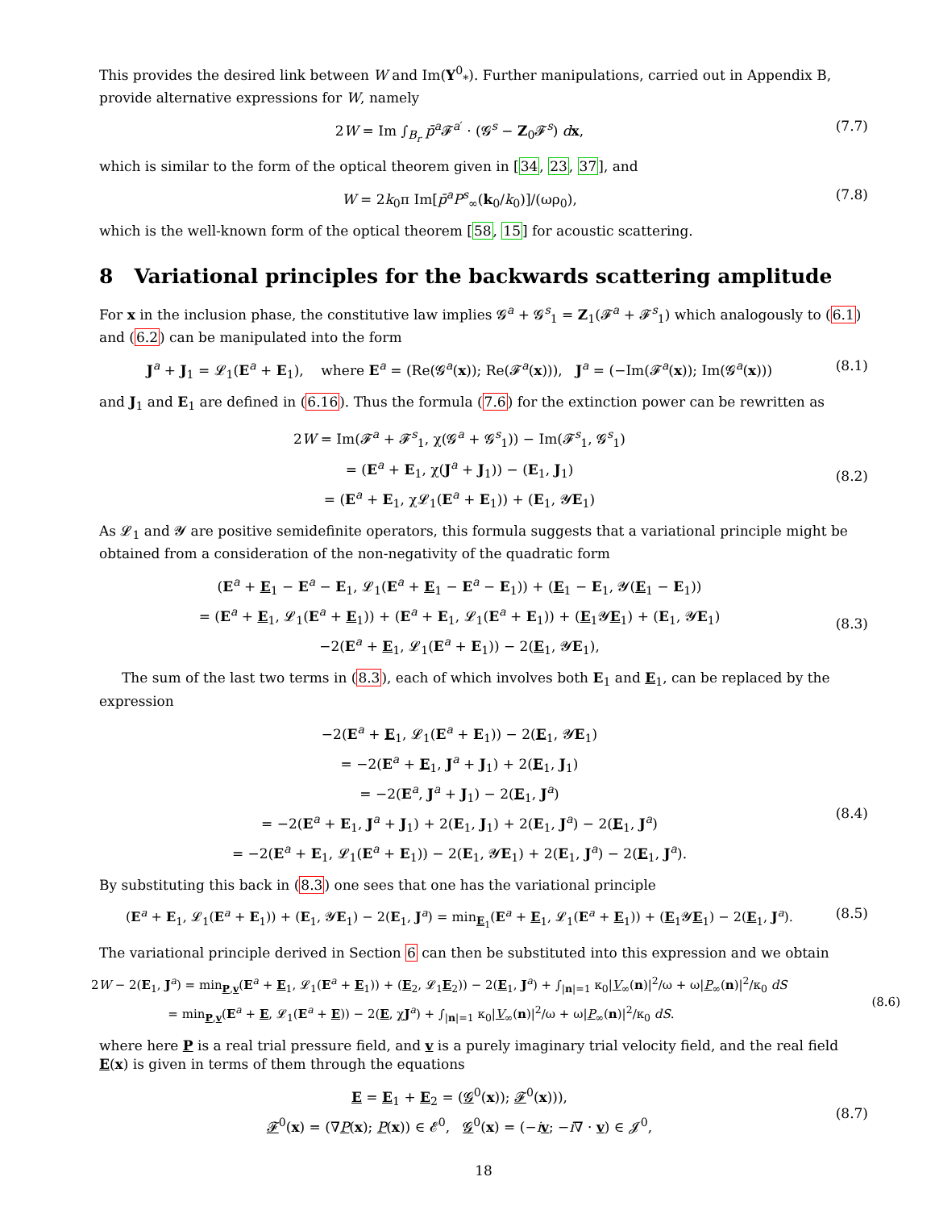This provides the desired link between W and Im(Y<sup>0</sup><sub>*</sub>). Further manipulations, carried out in Appendix B, provide alternative expressions for W, namely
2W = Im ∫<sub>B<sub>r</sub></sub> p̄<sup>a</sup> 𝓕<sup>a′</sup> · (𝓖<sup>s</sup> − Z<sub>0</sub>𝓕<sup>s</sup>) dx, (7.7)
which is similar to the form of the optical theorem given in [34, 23, 37], and
W = 2k<sub>0</sub>π Im[p̄<sup>a</sup>P<sup>s</sup><sub>∞</sub>(k<sub>0</sub>/k<sub>0</sub>)]/(ωρ<sub>0</sub>), (7.8)
which is the well-known form of the optical theorem [58, 15] for acoustic scattering.
8 Variational principles for the backwards scattering amplitude
For x in the inclusion phase, the constitutive law implies 𝓖<sup>a</sup> + 𝓖<sup>s</sup><sub>1</sub> = Z<sub>1</sub>(𝓕<sup>a</sup> + 𝓕<sup>s</sup><sub>1</sub>) which analogously to (6.1) and (6.2) can be manipulated into the form
J<sup>a</sup> + J<sub>1</sub> = 𝓛<sub>1</sub>(E<sup>a</sup> + E<sub>1</sub>), where E<sup>a</sup> = (Re(𝓖<sup>a</sup>(x)); Re(𝓕<sup>a</sup>(x))), J<sup>a</sup> = (−Im(𝓕<sup>a</sup>(x)); Im(𝓖<sup>a</sup>(x))) (8.1)
and J<sub>1</sub> and E<sub>1</sub> are defined in (6.16). Thus the formula (7.6) for the extinction power can be rewritten as
2W = Im(𝓕<sup>a</sup> + 𝓕<sup>s</sup><sub>1</sub>, χ(𝓖<sup>a</sup> + 𝓖<sup>s</sup><sub>1</sub>)) − Im(𝓕<sup>s</sup><sub>1</sub>, 𝓖<sup>s</sup><sub>1</sub>)
= (E<sup>a</sup> + E<sub>1</sub>, χ(J<sup>a</sup> + J<sub>1</sub>)) − (E<sub>1</sub>, J<sub>1</sub>)
= (E<sup>a</sup> + E<sub>1</sub>, χ𝓛<sub>1</sub>(E<sup>a</sup> + E<sub>1</sub>)) + (E<sub>1</sub>, 𝓨E<sub>1</sub>)
(8.2)
As 𝓛<sub>1</sub> and 𝓨 are positive semidefinite operators, this formula suggests that a variational principle might be obtained from a consideration of the non-negativity of the quadratic form
(E<sup>a</sup> + E<sub>1</sub> − E<sup>a</sup> − E<sub>1</sub>, 𝓛<sub>1</sub>(E<sup>a</sup> + E<sub>1</sub> − E<sup>a</sup> − E<sub>1</sub>)) + (E<sub>1</sub> − E<sub>1</sub>, 𝓨(E<sub>1</sub> − E<sub>1</sub>))
= (E<sup>a</sup> + E<sub>1</sub>, 𝓛<sub>1</sub>(E<sup>a</sup> + E<sub>1</sub>)) + (E<sup>a</sup> + E<sub>1</sub>, 𝓛<sub>1</sub>(E<sup>a</sup> + E<sub>1</sub>)) + (E<sub>1</sub>𝓨E<sub>1</sub>) + (E<sub>1</sub>, 𝓨E<sub>1</sub>)
−2(E<sup>a</sup> + E<sub>1</sub>, 𝓛<sub>1</sub>(E<sup>a</sup> + E<sub>1</sub>)) − 2(E<sub>1</sub>, 𝓨E<sub>1</sub>),
(8.3)
The sum of the last two terms in (8.3), each of which involves both E<sub>1</sub> and E<sub>1</sub>, can be replaced by the expression
−2(E<sup>a</sup> + E<sub>1</sub>, 𝓛<sub>1</sub>(E<sup>a</sup> + E<sub>1</sub>)) − 2(E<sub>1</sub>, 𝓨E<sub>1</sub>)
= −2(E<sup>a</sup> + E<sub>1</sub>, J<sup>a</sup> + J<sub>1</sub>) + 2(E<sub>1</sub>, J<sub>1</sub>)
= −2(E<sup>a</sup>, J<sup>a</sup> + J<sub>1</sub>) − 2(E<sub>1</sub>, J<sup>a</sup>)
= −2(E<sup>a</sup> + E<sub>1</sub>, J<sup>a</sup> + J<sub>1</sub>) + 2(E<sub>1</sub>, J<sub>1</sub>) + 2(E<sub>1</sub>, J<sup>a</sup>) − 2(E<sub>1</sub>, J<sup>a</sup>)
= −2(E<sup>a</sup> + E<sub>1</sub>, 𝓛<sub>1</sub>(E<sup>a</sup> + E<sub>1</sub>)) − 2(E<sub>1</sub>, 𝓨E<sub>1</sub>) + 2(E<sub>1</sub>, J<sup>a</sup>) − 2(E<sub>1</sub>, J<sup>a</sup>).
(8.4)
By substituting this back in (8.3) one sees that one has the variational principle
(E<sup>a</sup> + E<sub>1</sub>, 𝓛<sub>1</sub>(E<sup>a</sup> + E<sub>1</sub>)) + (E<sub>1</sub>, 𝓨E<sub>1</sub>) − 2(E<sub>1</sub>, J<sup>a</sup>) = min<sub>E<sub>1</sub></sub>(E<sup>a</sup> + E<sub>1</sub>, 𝓛<sub>1</sub>(E<sup>a</sup> + E<sub>1</sub>)) + (E<sub>1</sub>𝓨E<sub>1</sub>) − 2(E<sub>1</sub>, J<sup>a</sup>). (8.5)
The variational principle derived in Section 6 can then be substituted into this expression and we obtain
2W − 2(E<sub>1</sub>, J<sup>a</sup>) = min<sub>P,v</sub>(E<sup>a</sup> + E<sub>1</sub>, 𝓛<sub>1</sub>(E<sup>a</sup> + E<sub>1</sub>)) + (E<sub>2</sub>, 𝓛<sub>1</sub>E<sub>2</sub>)) − 2(E<sub>1</sub>, J<sup>a</sup>) + ∫<sub>|n|=1</sub> κ<sub>0</sub>|V<sub>∞</sub>(n)|<sup>2</sup>/ω + ω|P<sub>∞</sub>(n)|<sup>2</sup>/κ<sub>0</sub> dS
= min<sub>P,v</sub>(E<sup>a</sup> + E, 𝓛<sub>1</sub>(E<sup>a</sup> + E)) − 2(E, χJ<sup>a</sup>) + ∫<sub>|n|=1</sub> κ<sub>0</sub>|V<sub>∞</sub>(n)|<sup>2</sup>/ω + ω|P<sub>∞</sub>(n)|<sup>2</sup>/κ<sub>0</sub> dS.
(8.6)
where here P is a real trial pressure field, and v is a purely imaginary trial velocity field, and the real field E(x) is given in terms of them through the equations
E = E<sub>1</sub> + E<sub>2</sub> = (𝓖<sup>0</sup>(x)); 𝓕<sup>0</sup>(x))),
𝓕<sup>0</sup>(x) = (∇P(x); P(x)) ∈ 𝓔<sup>0</sup>, 𝓖<sup>0</sup>(x) = (−iv; −i∇ · v) ∈ 𝓙<sup>0</sup>,
(8.7)
18